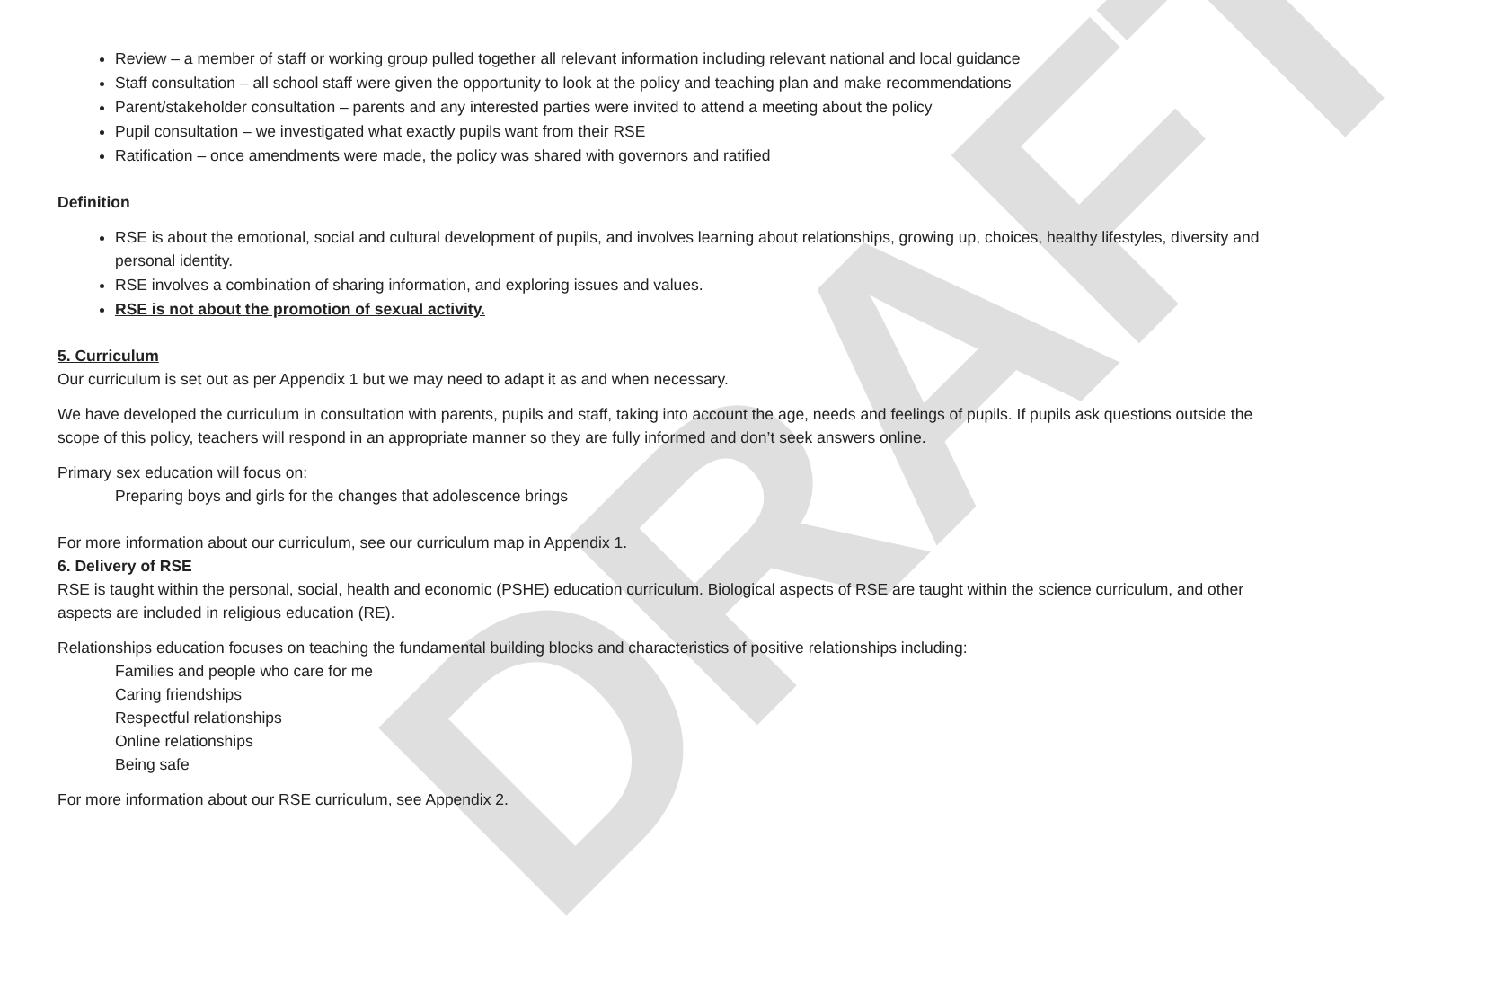DRAFT
Review – a member of staff or working group pulled together all relevant information including relevant national and local guidance
Staff consultation – all school staff were given the opportunity to look at the policy and teaching plan and make recommendations
Parent/stakeholder consultation – parents and any interested parties were invited to attend a meeting about the policy
Pupil consultation – we investigated what exactly pupils want from their RSE
Ratification – once amendments were made, the policy was shared with governors and ratified
Definition
RSE is about the emotional, social and cultural development of pupils, and involves learning about relationships, growing up, choices, healthy lifestyles, diversity and personal identity.
RSE involves a combination of sharing information, and exploring issues and values.
RSE is not about the promotion of sexual activity.
5. Curriculum
Our curriculum is set out as per Appendix 1 but we may need to adapt it as and when necessary.
We have developed the curriculum in consultation with parents, pupils and staff, taking into account the age, needs and feelings of pupils. If pupils ask questions outside the scope of this policy, teachers will respond in an appropriate manner so they are fully informed and don’t seek answers online.
Primary sex education will focus on:
Preparing boys and girls for the changes that adolescence brings
For more information about our curriculum, see our curriculum map in Appendix 1.
6. Delivery of RSE
RSE is taught within the personal, social, health and economic (PSHE) education curriculum. Biological aspects of RSE are taught within the science curriculum, and other aspects are included in religious education (RE).
Relationships education focuses on teaching the fundamental building blocks and characteristics of positive relationships including:
Families and people who care for me
Caring friendships
Respectful relationships
Online relationships
Being safe
For more information about our RSE curriculum, see Appendix 2.